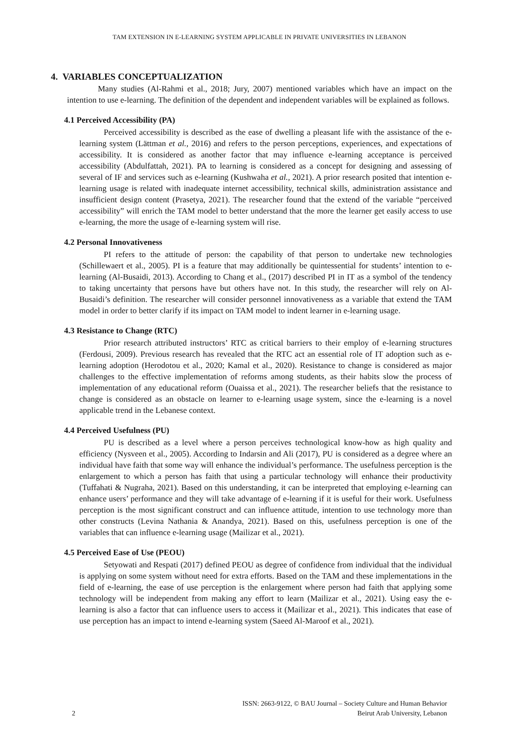TAM EXTENSION IN E-LEARNING SYSTEM APPLICABLE IN PRIVATE UNIVERSITIES IN LEBANON
4. VARIABLES CONCEPTUALIZATION
Many studies (Al-Rahmi et al., 2018; Jury, 2007) mentioned variables which have an impact on the intention to use e-learning. The definition of the dependent and independent variables will be explained as follows.
4.1 Perceived Accessibility (PA)
Perceived accessibility is described as the ease of dwelling a pleasant life with the assistance of the e-learning system (Lättman et al., 2016) and refers to the person perceptions, experiences, and expectations of accessibility. It is considered as another factor that may influence e-learning acceptance is perceived accessibility (Abdulfattah, 2021). PA to learning is considered as a concept for designing and assessing of several of IF and services such as e-learning (Kushwaha et al., 2021). A prior research posited that intention e-learning usage is related with inadequate internet accessibility, technical skills, administration assistance and insufficient design content (Prasetya, 2021). The researcher found that the extend of the variable “perceived accessibility” will enrich the TAM model to better understand that the more the learner get easily access to use e-learning, the more the usage of e-learning system will rise.
4.2 Personal Innovativeness
PI refers to the attitude of person: the capability of that person to undertake new technologies (Schillewaert et al., 2005). PI is a feature that may additionally be quintessential for students’ intention to e-learning (Al-Busaidi, 2013). According to Chang et al., (2017) described PI in IT as a symbol of the tendency to taking uncertainty that persons have but others have not. In this study, the researcher will rely on Al-Busaidi’s definition. The researcher will consider personnel innovativeness as a variable that extend the TAM model in order to better clarify if its impact on TAM model to indent learner in e-learning usage.
4.3 Resistance to Change (RTC)
Prior research attributed instructors’ RTC as critical barriers to their employ of e-learning structures (Ferdousi, 2009). Previous research has revealed that the RTC act an essential role of IT adoption such as e-learning adoption (Herodotou et al., 2020; Kamal et al., 2020). Resistance to change is considered as major challenges to the effective implementation of reforms among students, as their habits slow the process of implementation of any educational reform (Ouaissa et al., 2021). The researcher beliefs that the resistance to change is considered as an obstacle on learner to e-learning usage system, since the e-learning is a novel applicable trend in the Lebanese context.
4.4 Perceived Usefulness (PU)
PU is described as a level where a person perceives technological know-how as high quality and efficiency (Nysveen et al., 2005). According to Indarsin and Ali (2017), PU is considered as a degree where an individual have faith that some way will enhance the individual’s performance. The usefulness perception is the enlargement to which a person has faith that using a particular technology will enhance their productivity (Tuffahati & Nugraha, 2021). Based on this understanding, it can be interpreted that employing e-learning can enhance users’ performance and they will take advantage of e-learning if it is useful for their work. Usefulness perception is the most significant construct and can influence attitude, intention to use technology more than other constructs (Levina Nathania & Anandya, 2021). Based on this, usefulness perception is one of the variables that can influence e-learning usage (Mailizar et al., 2021).
4.5 Perceived Ease of Use (PEOU)
Setyowati and Respati (2017) defined PEOU as degree of confidence from individual that the individual is applying on some system without need for extra efforts. Based on the TAM and these implementations in the field of e-learning, the ease of use perception is the enlargement where person had faith that applying some technology will be independent from making any effort to learn (Mailizar et al., 2021). Using easy the e-learning is also a factor that can influence users to access it (Mailizar et al., 2021). This indicates that ease of use perception has an impact to intend e-learning system (Saeed Al-Maroof et al., 2021).
ISSN: 2663-9122, © BAU Journal – Society Culture and Human Behavior
2 Beirut Arab University, Lebanon